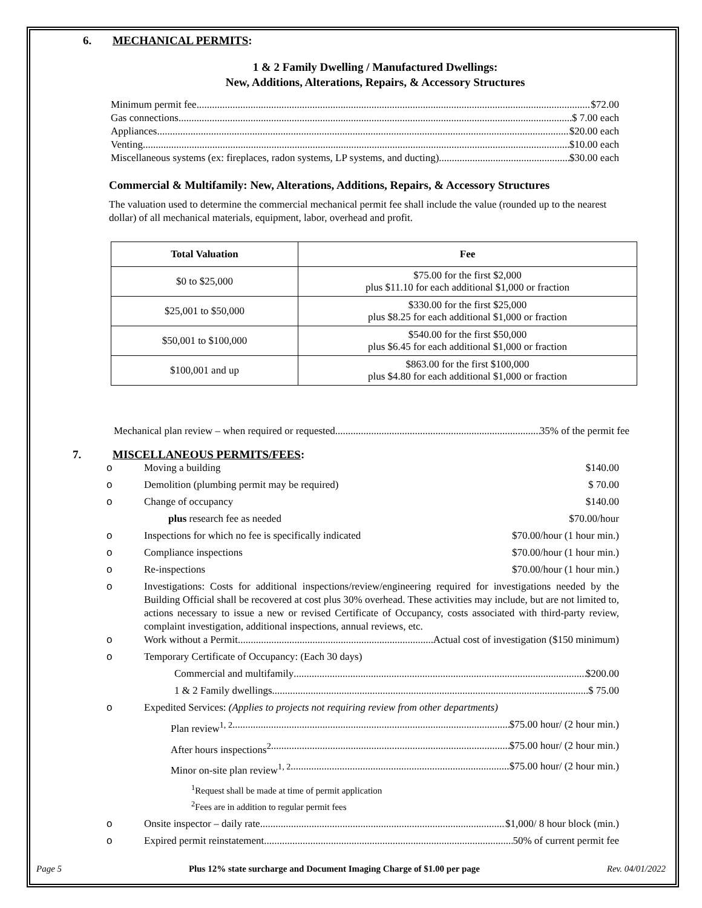6. MECHANICAL PERMITS:
1 & 2 Family Dwelling / Manufactured Dwellings:
New, Additions, Alterations, Repairs, & Accessory Structures
Minimum permit fee $72.00
Gas connections $ 7.00 each
Appliances $20.00 each
Venting $10.00 each
Miscellaneous systems (ex: fireplaces, radon systems, LP systems, and ducting) $30.00 each
Commercial & Multifamily: New, Alterations, Additions, Repairs, & Accessory Structures
The valuation used to determine the commercial mechanical permit fee shall include the value (rounded up to the nearest dollar) of all mechanical materials, equipment, labor, overhead and profit.
| Total Valuation | Fee |
| --- | --- |
| $0 to $25,000 | $75.00 for the first $2,000 plus $11.10 for each additional $1,000 or fraction |
| $25,001 to $50,000 | $330.00 for the first $25,000 plus $8.25 for each additional $1,000 or fraction |
| $50,001 to $100,000 | $540.00 for the first $50,000 plus $6.45 for each additional $1,000 or fraction |
| $100,001 and up | $863.00 for the first $100,000 plus $4.80 for each additional $1,000 or fraction |
Mechanical plan review – when required or requested 35% of the permit fee
7. MISCELLANEOUS PERMITS/FEES:
o Moving a building $140.00
o Demolition (plumbing permit may be required) $ 70.00
o Change of occupancy $140.00
plus research fee as needed $70.00/hour
o Inspections for which no fee is specifically indicated $70.00/hour (1 hour min.)
o Compliance inspections $70.00/hour (1 hour min.)
o Re-inspections $70.00/hour (1 hour min.)
o Investigations: Costs for additional inspections/review/engineering required for investigations needed by the Building Official shall be recovered at cost plus 30% overhead. These activities may include, but are not limited to, actions necessary to issue a new or revised Certificate of Occupancy, costs associated with third-party review, complaint investigation, additional inspections, annual reviews, etc.
o Work without a Permit Actual cost of investigation ($150 minimum)
o Temporary Certificate of Occupancy: (Each 30 days)
Commercial and multifamily $200.00
1 & 2 Family dwellings $ 75.00
o Expedited Services: (Applies to projects not requiring review from other departments)
Plan review<sup>1, 2</sup> $75.00 hour/ (2 hour min.)
After hours inspections<sup>2</sup> $75.00 hour/ (2 hour min.)
Minor on-site plan review<sup>1, 2</sup> $75.00 hour/ (2 hour min.)
<sup>1</sup> Request shall be made at time of permit application
<sup>2</sup> Fees are in addition to regular permit fees
o Onsite inspector – daily rate $1,000/ 8 hour block (min.)
o Expired permit reinstatement 50% of current permit fee
Page 5 Plus 12% state surcharge and Document Imaging Charge of $1.00 per page Rev. 04/01/2022